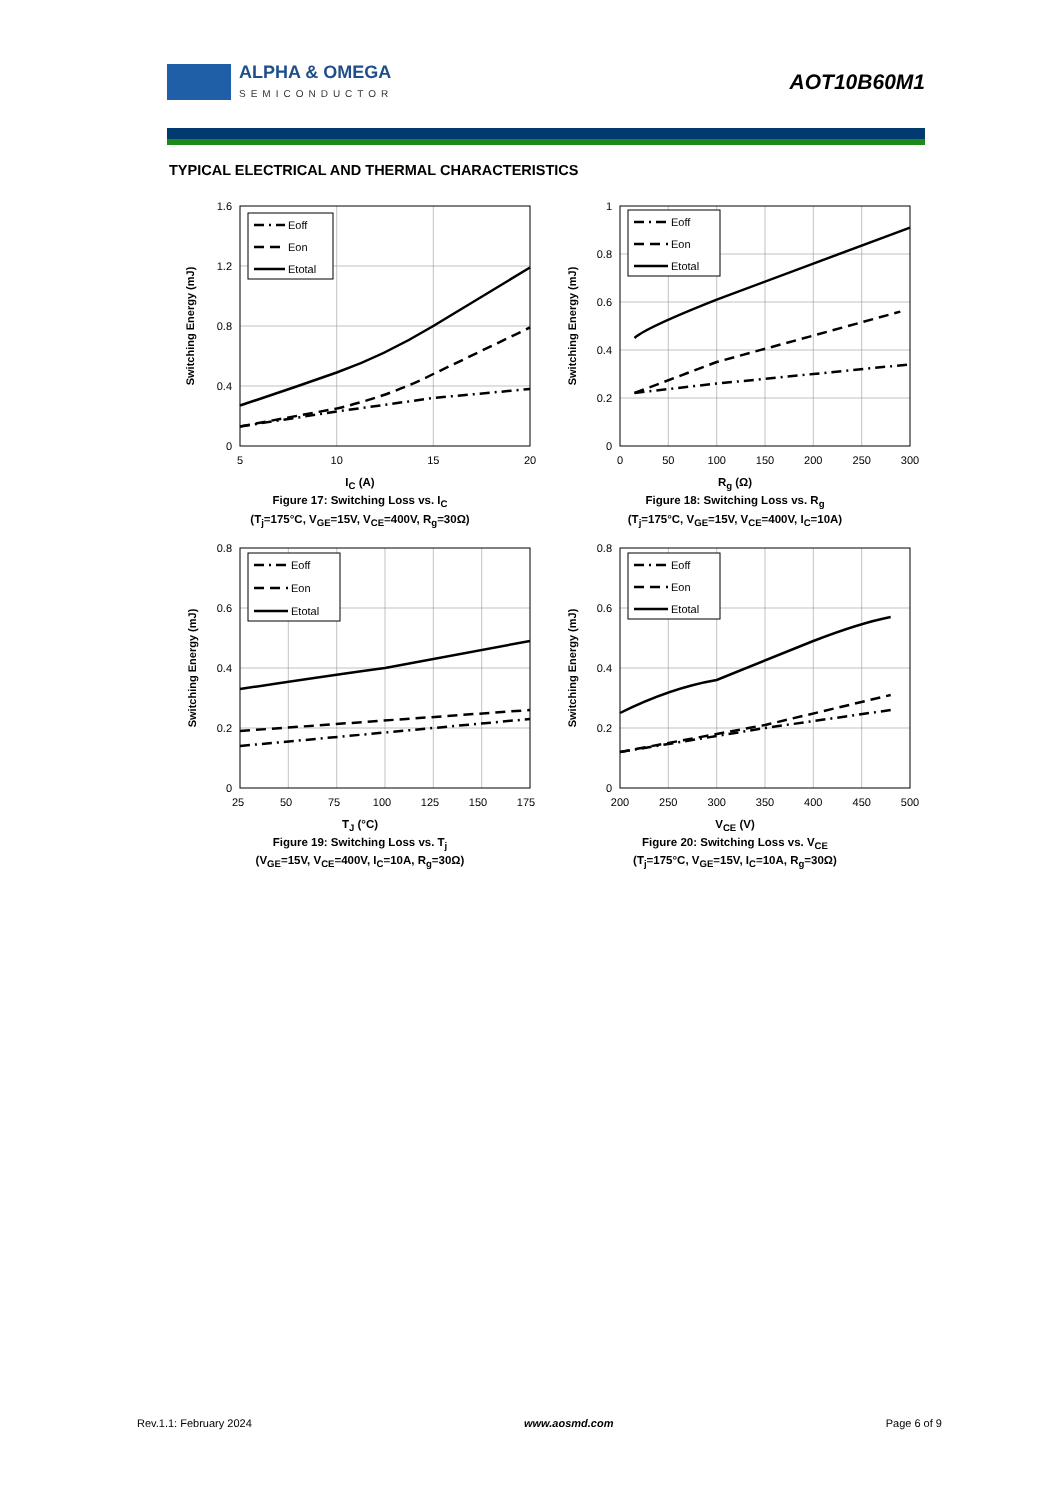ALPHA & OMEGA
SEMICONDUCTOR
AOT10B60M1
TYPICAL ELECTRICAL AND THERMAL CHARACTERISTICS
Eoff
Eon
Etotal
0
0.4
0.8
1.2
1.6
5
10
15
20
Switching Energy (mJ)
I<sub>C</sub> (A)
Figure 17: Switching Loss vs. I<sub>C</sub>
(T<sub>j</sub>=175°C, V<sub>GE</sub>=15V, V<sub>CE</sub>=400V, R<sub>g</sub>=30Ω)
Eoff
Eon
Etotal
0
0.2
0.4
0.6
0.8
1
0
50
100
150
200
250
300
Switching Energy (mJ)
R<sub>g</sub> (Ω)
Figure 18: Switching Loss vs. R<sub>g</sub>
(T<sub>j</sub>=175°C, V<sub>GE</sub>=15V, V<sub>CE</sub>=400V, I<sub>C</sub>=10A)
Eoff
Eon
Etotal
0
0.2
0.4
0.6
0.8
25
50
75
100
125
150
175
Switching Energy (mJ)
T<sub>J</sub> (°C)
Figure 19: Switching Loss vs. T<sub>j</sub>
(V<sub>GE</sub>=15V, V<sub>CE</sub>=400V, I<sub>C</sub>=10A, R<sub>g</sub>=30Ω)
Eoff
Eon
Etotal
0
0.2
0.4
0.6
0.8
200
250
300
350
400
450
500
Switching Energy (mJ)
V<sub>CE</sub> (V)
Figure 20: Switching Loss vs. V<sub>CE</sub>
(T<sub>j</sub>=175°C, V<sub>GE</sub>=15V, I<sub>C</sub>=10A, R<sub>g</sub>=30Ω)
Rev.1.1: February 2024 www.aosmd.com Page 6 of 9